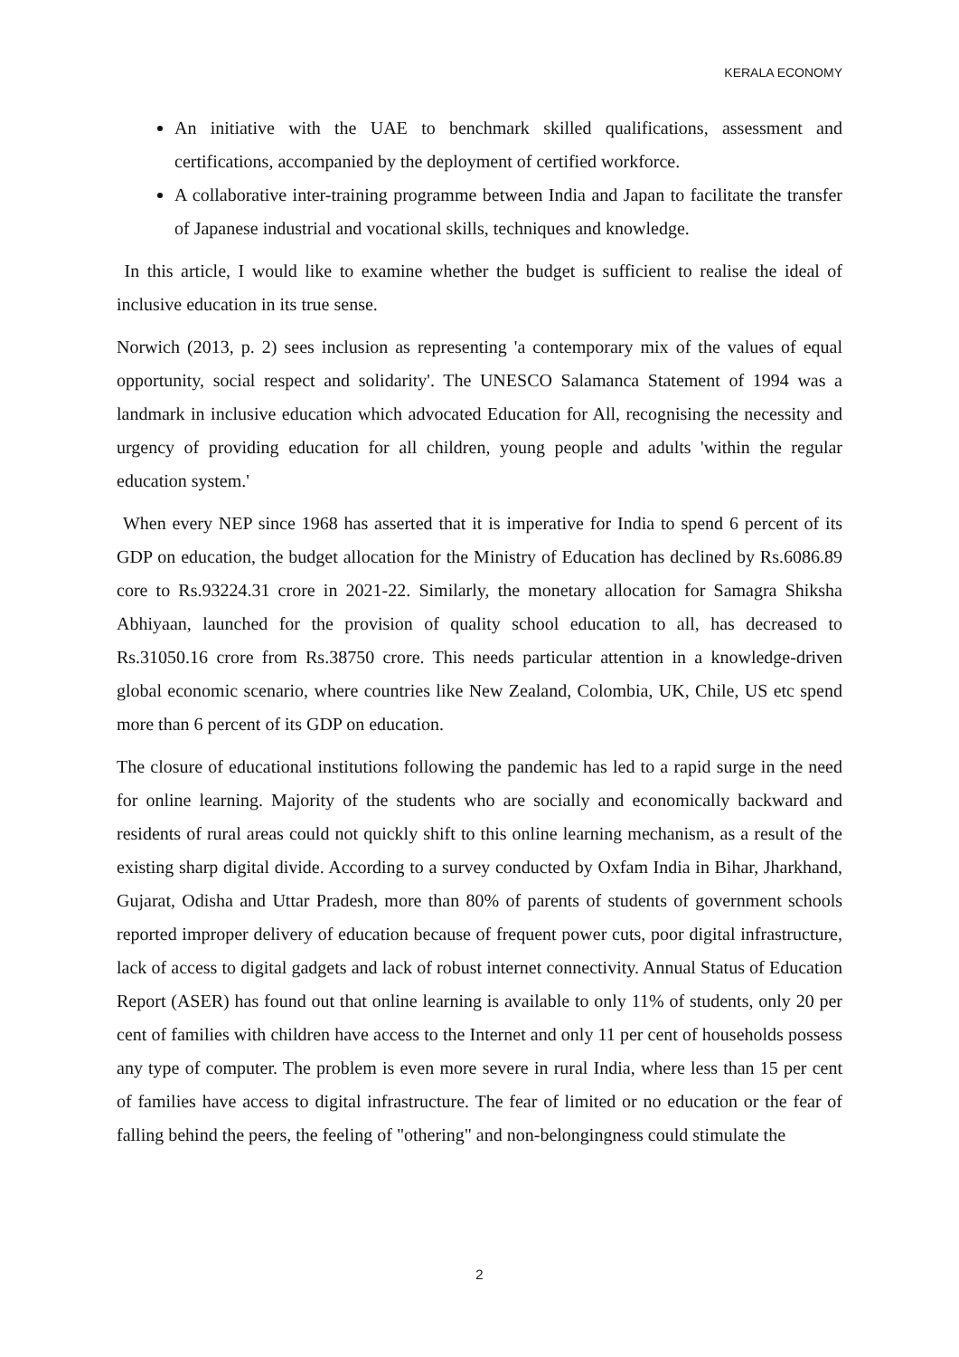KERALA ECONOMY
An initiative with the UAE to benchmark skilled qualifications, assessment and certifications, accompanied by the deployment of certified workforce.
A collaborative inter-training programme between India and Japan to facilitate the transfer of Japanese industrial and vocational skills, techniques and knowledge.
In this article, I would like to examine whether the budget is sufficient to realise the ideal of inclusive education in its true sense.
Norwich (2013, p. 2) sees inclusion as representing 'a contemporary mix of the values of equal opportunity, social respect and solidarity'. The UNESCO Salamanca Statement of 1994 was a landmark in inclusive education which advocated Education for All, recognising the necessity and urgency of providing education for all children, young people and adults 'within the regular education system.'
When every NEP since 1968 has asserted that it is imperative for India to spend 6 percent of its GDP on education, the budget allocation for the Ministry of Education has declined by Rs.6086.89 core to Rs.93224.31 crore in 2021-22. Similarly, the monetary allocation for Samagra Shiksha Abhiyaan, launched for the provision of quality school education to all, has decreased to Rs.31050.16 crore from Rs.38750 crore. This needs particular attention in a knowledge-driven global economic scenario, where countries like New Zealand, Colombia, UK, Chile, US etc spend more than 6 percent of its GDP on education.
The closure of educational institutions following the pandemic has led to a rapid surge in the need for online learning. Majority of the students who are socially and economically backward and residents of rural areas could not quickly shift to this online learning mechanism, as a result of the existing sharp digital divide. According to a survey conducted by Oxfam India in Bihar, Jharkhand, Gujarat, Odisha and Uttar Pradesh, more than 80% of parents of students of government schools reported improper delivery of education because of frequent power cuts, poor digital infrastructure, lack of access to digital gadgets and lack of robust internet connectivity. Annual Status of Education Report (ASER) has found out that online learning is available to only 11% of students, only 20 per cent of families with children have access to the Internet and only 11 per cent of households possess any type of computer. The problem is even more severe in rural India, where less than 15 per cent of families have access to digital infrastructure. The fear of limited or no education or the fear of falling behind the peers, the feeling of "othering" and non-belongingness could stimulate the
2